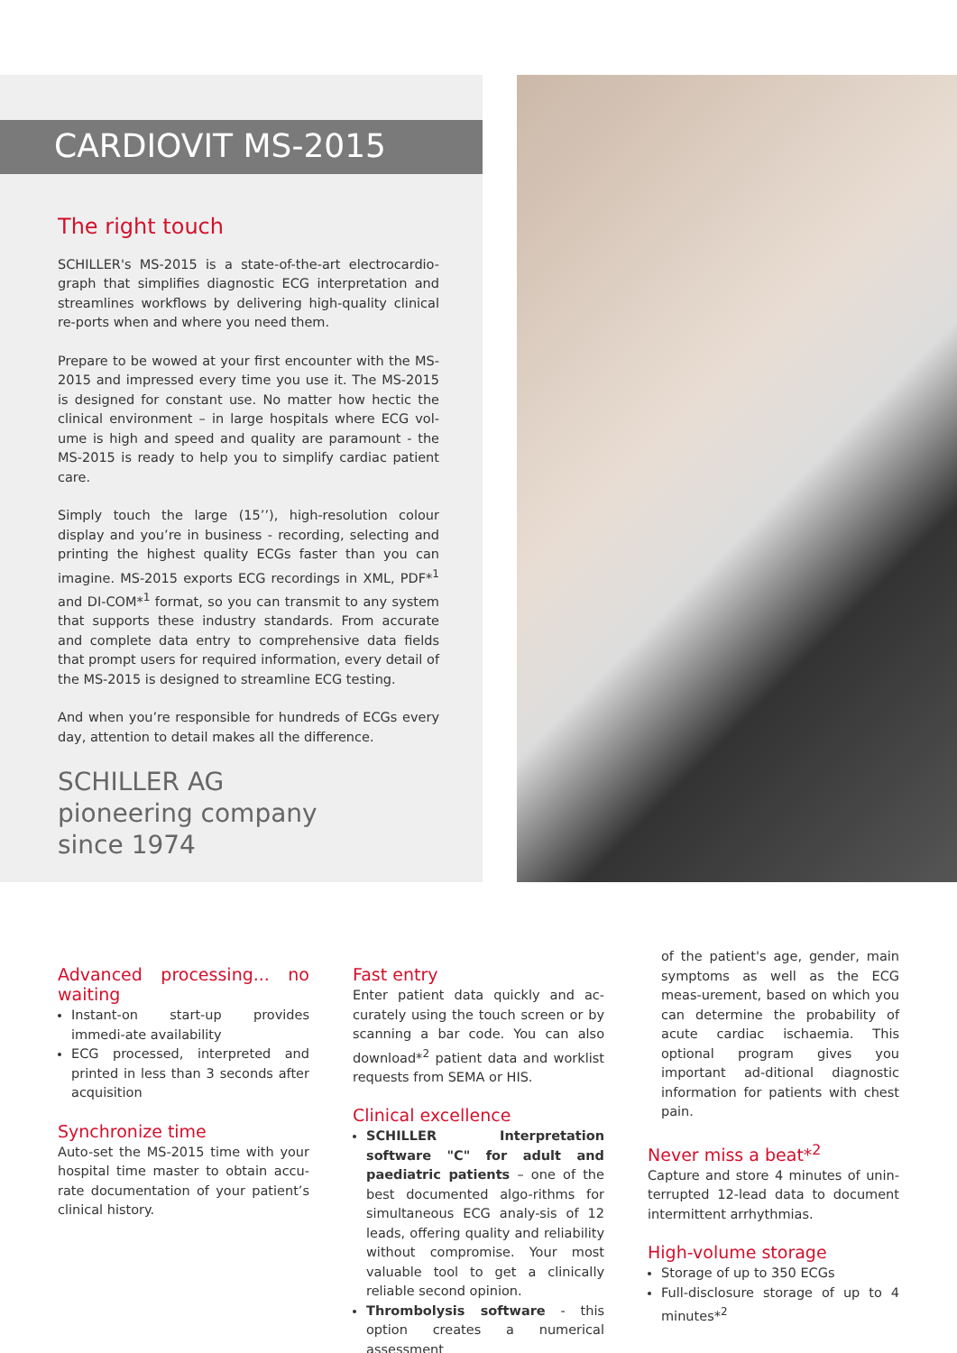CARDIOVIT MS-2015
The right touch
SCHILLER's MS-2015 is a state-of-the-art electrocardio-graph that simplifies diagnostic ECG interpretation and streamlines workflows by delivering high-quality clinical re-ports when and where you need them.
Prepare to be wowed at your first encounter with the MS-2015 and impressed every time you use it. The MS-2015 is designed for constant use. No matter how hectic the clinical environment – in large hospitals where ECG vol-ume is high and speed and quality are paramount - the MS-2015 is ready to help you to simplify cardiac patient care.
Simply touch the large (15’’), high-resolution colour display and you’re in business - recording, selecting and printing the highest quality ECGs faster than you can imagine. MS-2015 exports ECG recordings in XML, PDF*<sup>1</sup> and DI-COM*<sup>1</sup> format, so you can transmit to any system that supports these industry standards. From accurate and complete data entry to comprehensive data fields that prompt users for required information, every detail of the MS-2015 is designed to streamline ECG testing.
And when you’re responsible for hundreds of ECGs every day, attention to detail makes all the difference.
SCHILLER AG
pioneering company
since 1974
Advanced processing... no waiting
Instant-on start-up provides immedi-ate availability
ECG processed, interpreted and printed in less than 3 seconds after acquisition
Synchronize time
Auto-set the MS-2015 time with your hospital time master to obtain accu-rate documentation of your patient’s clinical history.
Fast entry
Enter patient data quickly and ac-curately using the touch screen or by scanning a bar code. You can also download*<sup>2</sup> patient data and worklist requests from SEMA or HIS.
Clinical excellence
SCHILLER Interpretation software "C" for adult and paediatric patients – one of the best documented algo-rithms for simultaneous ECG analy-sis of 12 leads, offering quality and reliability without compromise. Your most valuable tool to get a clinically reliable second opinion.
Thrombolysis software - this option creates a numerical assessment
of the patient's age, gender, main symptoms as well as the ECG meas-urement, based on which you can determine the probability of acute cardiac ischaemia. This optional program gives you important ad-ditional diagnostic information for patients with chest pain.
Never miss a beat*<sup>2</sup>
Capture and store 4 minutes of unin-terrupted 12-lead data to document intermittent arrhythmias.
High-volume storage
Storage of up to 350 ECGs
Full-disclosure storage of up to 4 minutes*<sup>2</sup>